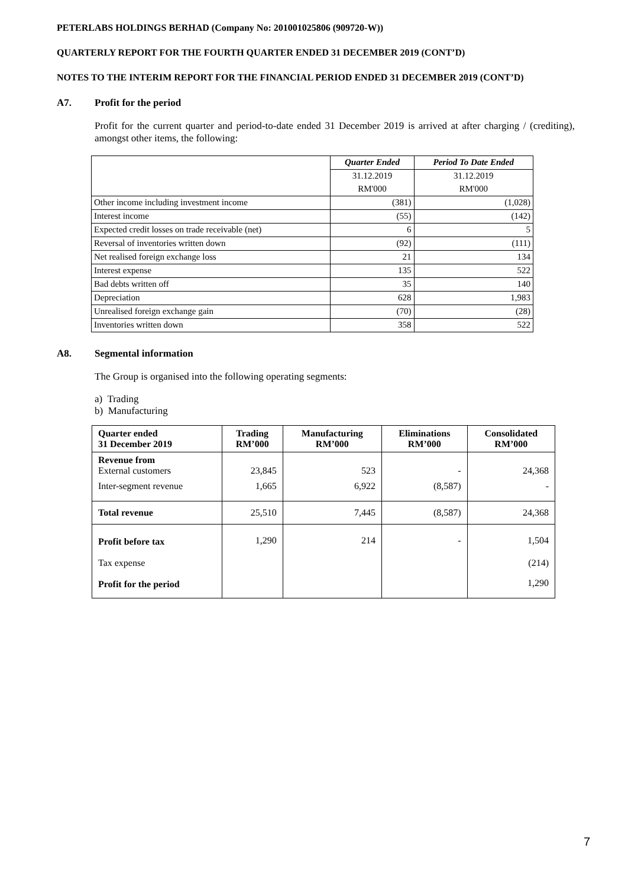PETERLABS HOLDINGS BERHAD (Company No: 201001025806 (909720-W))
QUARTERLY REPORT FOR THE FOURTH QUARTER ENDED 31 DECEMBER 2019 (CONT’D)
NOTES TO THE INTERIM REPORT FOR THE FINANCIAL PERIOD ENDED 31 DECEMBER 2019 (CONT’D)
A7. Profit for the period
Profit for the current quarter and period-to-date ended 31 December 2019 is arrived at after charging / (crediting), amongst other items, the following:
| | Quarter Ended | Period To Date Ended |
| | 31.12.2019 | 31.12.2019 |
| | RM'000 | RM'000 |
| Other income including investment income | (381) | (1,028) |
| Interest income | (55) | (142) |
| Expected credit losses on trade receivable (net) | 6 | 5 |
| Reversal of inventories written down | (92) | (111) |
| Net realised foreign exchange loss | 21 | 134 |
| Interest expense | 135 | 522 |
| Bad debts written off | 35 | 140 |
| Depreciation | 628 | 1,983 |
| Unrealised foreign exchange gain | (70) | (28) |
| Inventories written down | 358 | 522 |
A8. Segmental information
The Group is organised into the following operating segments:
a) Trading
b) Manufacturing
| Quarter ended 31 December 2019 | Trading RM’000 | Manufacturing RM’000 | Eliminations RM’000 | Consolidated RM’000 |
| --- | --- | --- | --- | --- |
| Revenue from External customers | 23,845 | 523 | - | 24,368 |
| Inter-segment revenue | 1,665 | 6,922 | (8,587) | - |
| Total revenue | 25,510 | 7,445 | (8,587) | 24,368 |
| Profit before tax | 1,290 | 214 | - | 1,504 |
| Tax expense | | | | (214) |
| Profit for the period | | | | 1,290 |
7